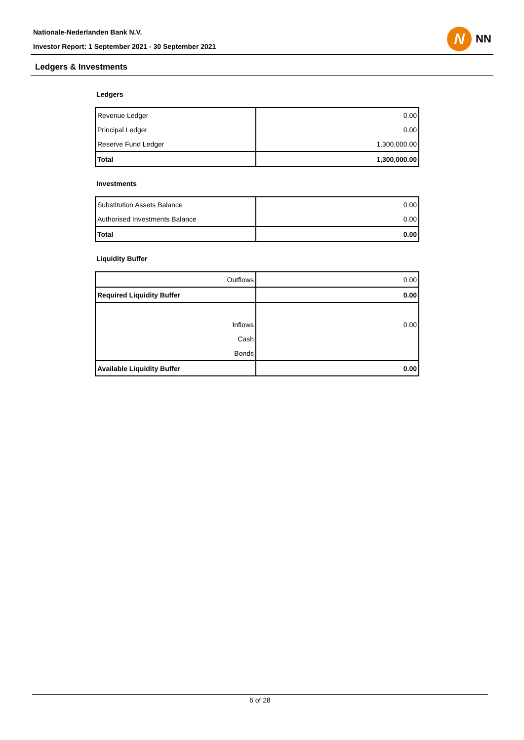Nationale-Nederlanden Bank N.V.
Investor Report: 1 September 2021 - 30 September 2021
N
NN
Ledgers & Investments
Ledgers
| Revenue Ledger | 0.00 |
| Principal Ledger | 0.00 |
| Reserve Fund Ledger | 1,300,000.00 |
| Total | 1,300,000.00 |
Investments
| Substitution Assets Balance | 0.00 |
| Authorised Investments Balance | 0.00 |
| Total | 0.00 |
Liquidity Buffer
| Outflows | 0.00 |
| Required Liquidity Buffer | 0.00 |
| Inflows | 0.00 |
| Cash | |
| Bonds | |
| Available Liquidity Buffer | 0.00 |
6 of 28